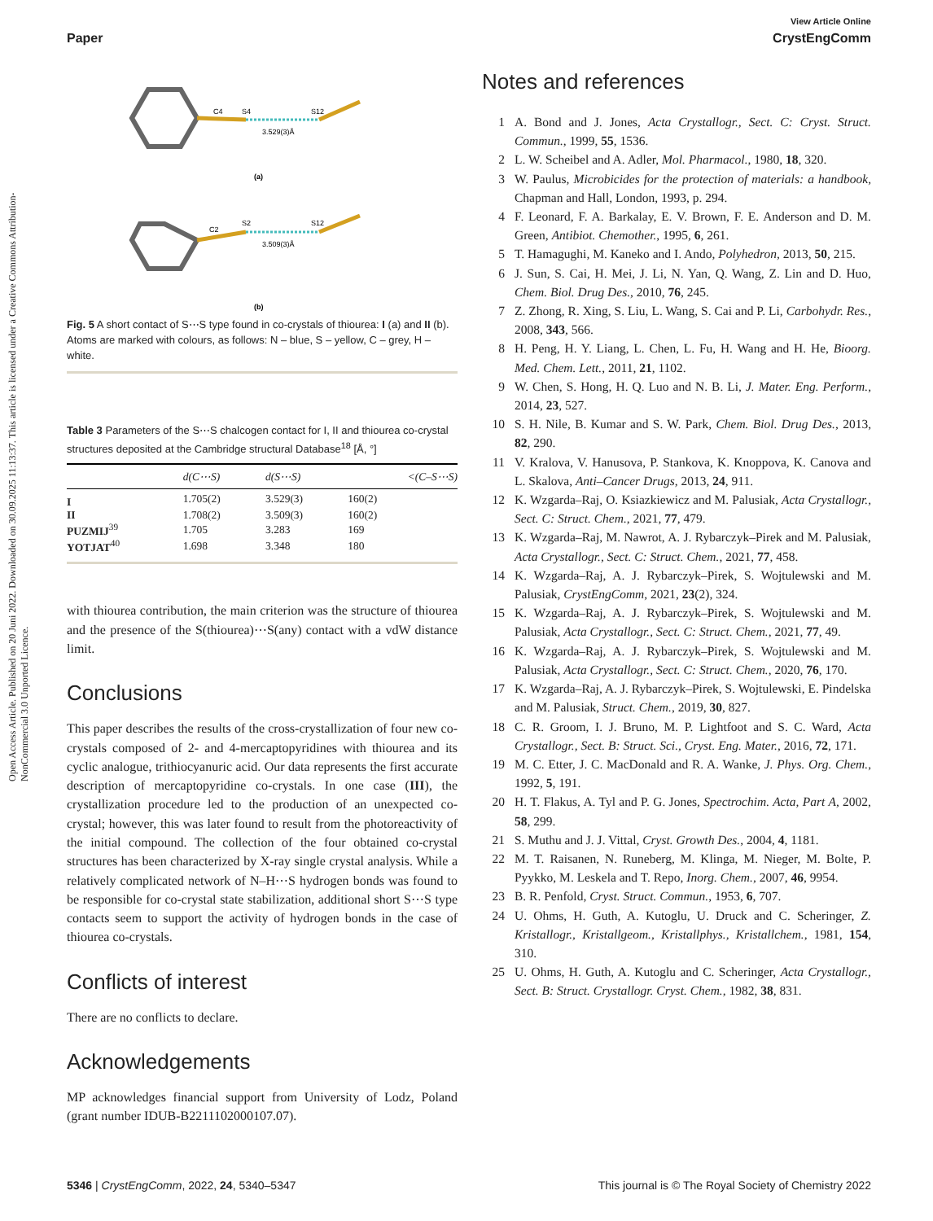Open Access Article. Published on 20 Juni 2022. Downloaded on 30.09.2025 11:13:37. This article is licensed under a Creative Commons Attribution-NonCommercial 3.0 Unported Licence.
View Article Online
Paper CrystEngComm
C4
S4
S12
3.529(3)Å
(a)
C2
S2
S12
3.509(3)Å
(b)
Fig. 5 A short contact of S⋯S type found in co-crystals of thiourea: I (a) and II (b). Atoms are marked with colours, as follows: N – blue, S – yellow, C – grey, H –white.
Table 3 Parameters of the S⋯S chalcogen contact for I, II and thiourea co-crystal structures deposited at the Cambridge structural Database<sup>18</sup> [Å, °]
| | d(C⋯S) | d(S⋯S) | <(C–S⋯S) |
| --- | --- | --- | --- |
| I | 1.705(2) | 3.529(3) | 160(2) |
| II | 1.708(2) | 3.509(3) | 160(2) |
| PUZMIJ<sup>39</sup> | 1.705 | 3.283 | 169 |
| YOTJAT<sup>40</sup> | 1.698 | 3.348 | 180 |
with thiourea contribution, the main criterion was the structure of thiourea and the presence of the S(thiourea)⋯S(any) contact with a vdW distance limit.
Conclusions
This paper describes the results of the cross-crystallization of four new co-crystals composed of 2- and 4-mercaptopyridines with thiourea and its cyclic analogue, trithiocyanuric acid. Our data represents the first accurate description of mercaptopyridine co-crystals. In one case (III), the crystallization procedure led to the production of an unexpected co-crystal; however, this was later found to result from the photoreactivity of the initial compound. The collection of the four obtained co-crystal structures has been characterized by X-ray single crystal analysis. While a relatively complicated network of N–H⋯S hydrogen bonds was found to be responsible for co-crystal state stabilization, additional short S⋯S type contacts seem to support the activity of hydrogen bonds in the case of thiourea co-crystals.
Conflicts of interest
There are no conflicts to declare.
Acknowledgements
MP acknowledges financial support from University of Lodz, Poland (grant number IDUB-B2211102000107.07).
Notes and references
1 A. Bond and J. Jones, Acta Crystallogr., Sect. C: Cryst. Struct. Commun., 1999, 55, 1536.
2 L. W. Scheibel and A. Adler, Mol. Pharmacol., 1980, 18, 320.
3 W. Paulus, Microbicides for the protection of materials: a handbook, Chapman and Hall, London, 1993, p. 294.
4 F. Leonard, F. A. Barkalay, E. V. Brown, F. E. Anderson and D. M. Green, Antibiot. Chemother., 1995, 6, 261.
5 T. Hamagughi, M. Kaneko and I. Ando, Polyhedron, 2013, 50, 215.
6 J. Sun, S. Cai, H. Mei, J. Li, N. Yan, Q. Wang, Z. Lin and D. Huo, Chem. Biol. Drug Des., 2010, 76, 245.
7 Z. Zhong, R. Xing, S. Liu, L. Wang, S. Cai and P. Li, Carbohydr. Res., 2008, 343, 566.
8 H. Peng, H. Y. Liang, L. Chen, L. Fu, H. Wang and H. He, Bioorg. Med. Chem. Lett., 2011, 21, 1102.
9 W. Chen, S. Hong, H. Q. Luo and N. B. Li, J. Mater. Eng. Perform., 2014, 23, 527.
10 S. H. Nile, B. Kumar and S. W. Park, Chem. Biol. Drug Des., 2013, 82, 290.
11 V. Kralova, V. Hanusova, P. Stankova, K. Knoppova, K. Canova and L. Skalova, Anti–Cancer Drugs, 2013, 24, 911.
12 K. Wzgarda–Raj, O. Ksiazkiewicz and M. Palusiak, Acta Crystallogr., Sect. C: Struct. Chem., 2021, 77, 479.
13 K. Wzgarda–Raj, M. Nawrot, A. J. Rybarczyk–Pirek and M. Palusiak, Acta Crystallogr., Sect. C: Struct. Chem., 2021, 77, 458.
14 K. Wzgarda–Raj, A. J. Rybarczyk–Pirek, S. Wojtulewski and M. Palusiak, CrystEngComm, 2021, 23(2), 324.
15 K. Wzgarda–Raj, A. J. Rybarczyk–Pirek, S. Wojtulewski and M. Palusiak, Acta Crystallogr., Sect. C: Struct. Chem., 2021, 77, 49.
16 K. Wzgarda–Raj, A. J. Rybarczyk–Pirek, S. Wojtulewski and M. Palusiak, Acta Crystallogr., Sect. C: Struct. Chem., 2020, 76, 170.
17 K. Wzgarda–Raj, A. J. Rybarczyk–Pirek, S. Wojtulewski, E. Pindelska and M. Palusiak, Struct. Chem., 2019, 30, 827.
18 C. R. Groom, I. J. Bruno, M. P. Lightfoot and S. C. Ward, Acta Crystallogr., Sect. B: Struct. Sci., Cryst. Eng. Mater., 2016, 72, 171.
19 M. C. Etter, J. C. MacDonald and R. A. Wanke, J. Phys. Org. Chem., 1992, 5, 191.
20 H. T. Flakus, A. Tyl and P. G. Jones, Spectrochim. Acta, Part A, 2002, 58, 299.
21 S. Muthu and J. J. Vittal, Cryst. Growth Des., 2004, 4, 1181.
22 M. T. Raisanen, N. Runeberg, M. Klinga, M. Nieger, M. Bolte, P. Pyykko, M. Leskela and T. Repo, Inorg. Chem., 2007, 46, 9954.
23 B. R. Penfold, Cryst. Struct. Commun., 1953, 6, 707.
24 U. Ohms, H. Guth, A. Kutoglu, U. Druck and C. Scheringer, Z. Kristallogr., Kristallgeom., Kristallphys., Kristallchem., 1981, 154, 310.
25 U. Ohms, H. Guth, A. Kutoglu and C. Scheringer, Acta Crystallogr., Sect. B: Struct. Crystallogr. Cryst. Chem., 1982, 38, 831.
5346 | CrystEngComm, 2022, 24, 5340–5347 This journal is © The Royal Society of Chemistry 2022